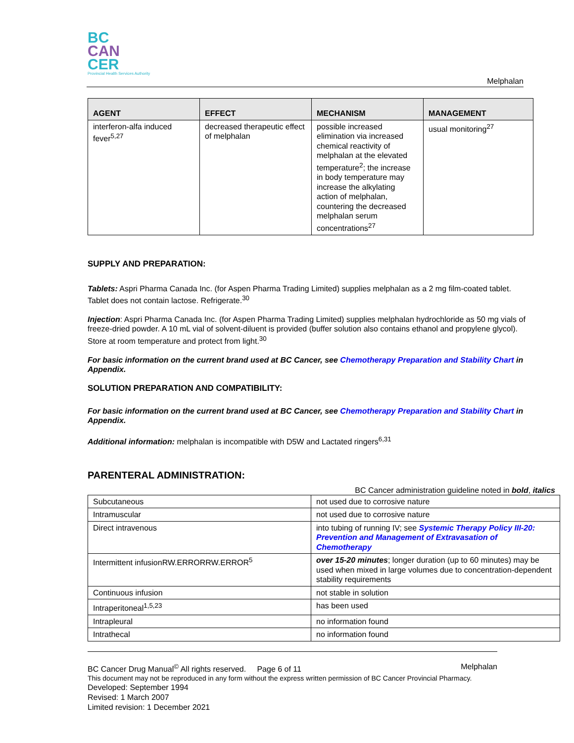BC
CAN
CER
Provincial Health Services Authority
Melphalan
| AGENT | EFFECT | MECHANISM | MANAGEMENT |
| --- | --- | --- | --- |
| interferon-alfa induced fever<sup>5,27</sup> | decreased therapeutic effect of melphalan | possible increased elimination via increased chemical reactivity of melphalan at the elevated temperature<sup>2</sup>; the increase in body temperature may increase the alkylating action of melphalan, countering the decreased melphalan serum concentrations<sup>27</sup> | usual monitoring<sup>27</sup> |
SUPPLY AND PREPARATION:
Tablets: Aspri Pharma Canada Inc. (for Aspen Pharma Trading Limited) supplies melphalan as a 2 mg film-coated tablet. Tablet does not contain lactose. Refrigerate.<sup>30</sup>
Injection: Aspri Pharma Canada Inc. (for Aspen Pharma Trading Limited) supplies melphalan hydrochloride as 50 mg vials of freeze-dried powder. A 10 mL vial of solvent-diluent is provided (buffer solution also contains ethanol and propylene glycol). Store at room temperature and protect from light.<sup>30</sup>
For basic information on the current brand used at BC Cancer, see Chemotherapy Preparation and Stability Chart in Appendix.
SOLUTION PREPARATION AND COMPATIBILITY:
For basic information on the current brand used at BC Cancer, see Chemotherapy Preparation and Stability Chart in Appendix.
Additional information: melphalan is incompatible with D5W and Lactated ringers<sup>6,31</sup>
PARENTERAL ADMINISTRATION:
BC Cancer administration guideline noted in bold, italics
| Subcutaneous | not used due to corrosive nature |
| Intramuscular | not used due to corrosive nature |
| Direct intravenous | into tubing of running IV; see Systemic Therapy Policy III-20: Prevention and Management of Extravasation of Chemotherapy |
| Intermittent infusionRW.ERRORRW.ERROR<sup>5</sup> | over 15-20 minutes ; longer duration (up to 60 minutes) may be used when mixed in large volumes due to concentration-dependent stability requirements |
| Continuous infusion | not stable in solution |
| Intraperitoneal<sup>1,5,23</sup> | has been used |
| Intrapleural | no information found |
| Intrathecal | no information found |
BC Cancer Drug Manual<sup>©</sup> All rights reserved. Page 6 of 11 Melphalan
This document may not be reproduced in any form without the express written permission of BC Cancer Provincial Pharmacy.
Developed: September 1994
Revised: 1 March 2007
Limited revision: 1 December 2021